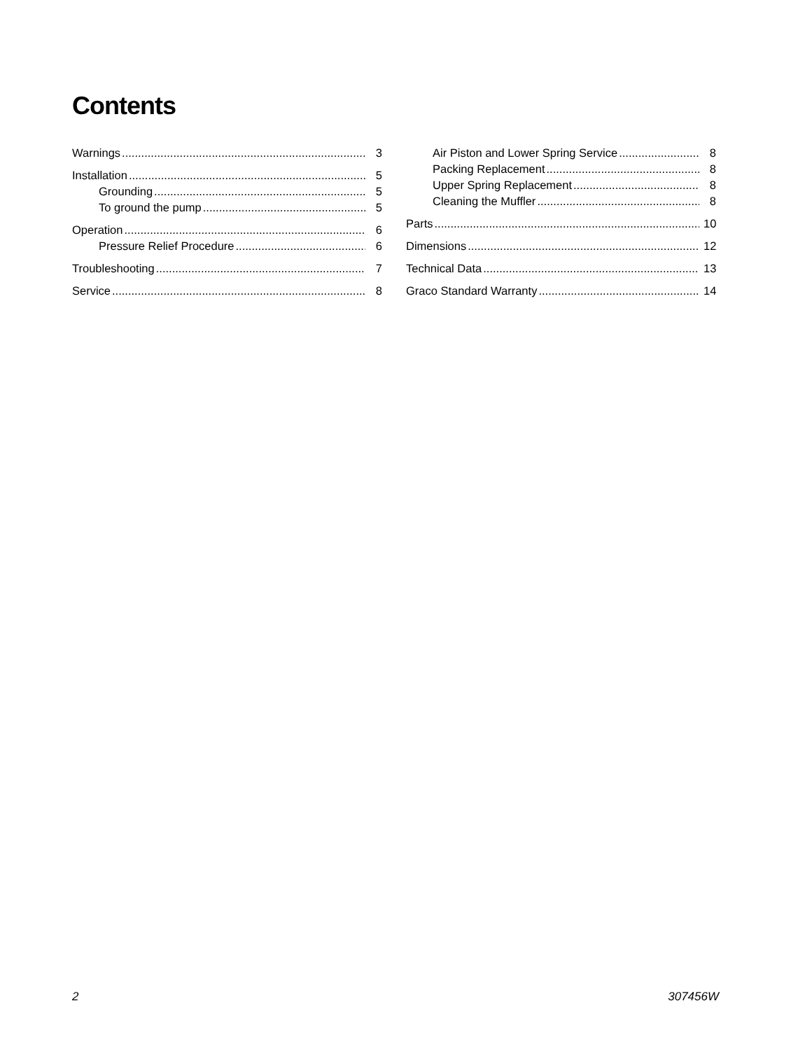Contents
Warnings 3
Installation 5
Grounding 5
To ground the pump 5
Operation 6
Pressure Relief Procedure 6
Troubleshooting 7
Service 8
Air Piston and Lower Spring Service 8
Packing Replacement 8
Upper Spring Replacement 8
Cleaning the Muffler 8
Parts 10
Dimensions 12
Technical Data 13
Graco Standard Warranty 14
2 307456W